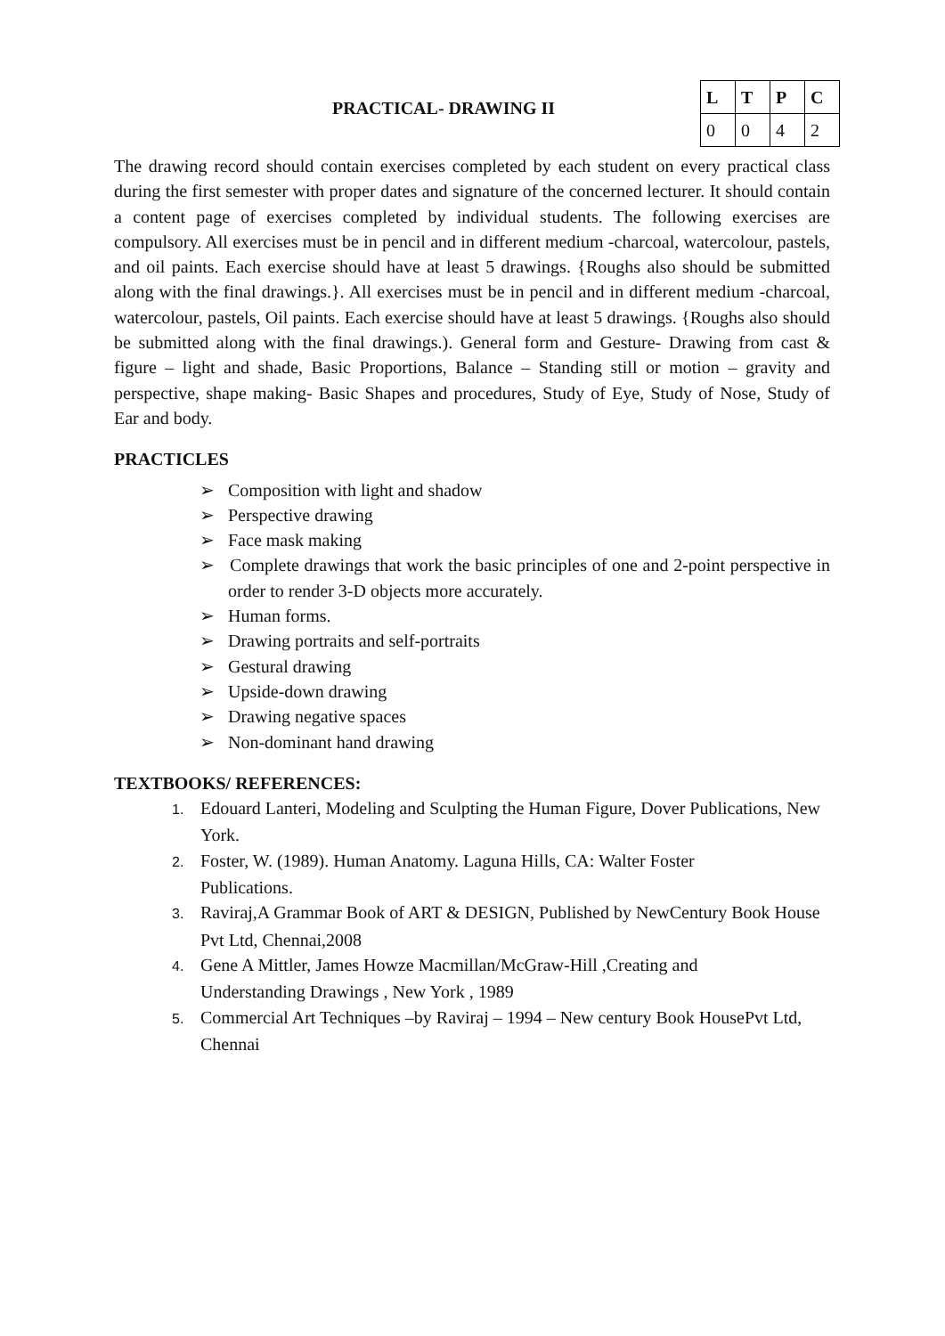PRACTICAL- DRAWING II
| L | T | P | C |
| --- | --- | --- | --- |
| 0 | 0 | 4 | 2 |
The drawing record should contain exercises completed by each student on every practical class during the first semester with proper dates and signature of the concerned lecturer. It should contain a content page of exercises completed by individual students. The following exercises are compulsory. All exercises must be in pencil and in different medium -charcoal, watercolour, pastels, and oil paints. Each exercise should have at least 5 drawings. {Roughs also should be submitted along with the final drawings.}. All exercises must be in pencil and in different medium -charcoal, watercolour, pastels, Oil paints. Each exercise should have at least 5 drawings. {Roughs also should be submitted along with the final drawings.). General form and Gesture- Drawing from cast & figure – light and shade, Basic Proportions, Balance – Standing still or motion – gravity and perspective, shape making- Basic Shapes and procedures, Study of Eye, Study of Nose, Study of Ear and body.
PRACTICLES
➢ Composition with light and shadow
➢ Perspective drawing
➢ Face mask making
➢ Complete drawings that work the basic principles of one and 2-point perspective in order to render 3-D objects more accurately.
➢ Human forms.
➢ Drawing portraits and self-portraits
➢ Gestural drawing
➢ Upside-down drawing
➢ Drawing negative spaces
➢ Non-dominant hand drawing
TEXTBOOKS/ REFERENCES:
1. Edouard Lanteri, Modeling and Sculpting the Human Figure, Dover Publications, New York.
2. Foster, W. (1989). Human Anatomy. Laguna Hills, CA: Walter Foster
Publications.
3. Raviraj,A Grammar Book of ART & DESIGN, Published by NewCentury Book House Pvt Ltd, Chennai,2008
4. Gene A Mittler, James Howze Macmillan/McGraw-Hill ,Creating and
Understanding Drawings , New York , 1989
5. Commercial Art Techniques –by Raviraj – 1994 – New century Book HousePvt Ltd, Chennai